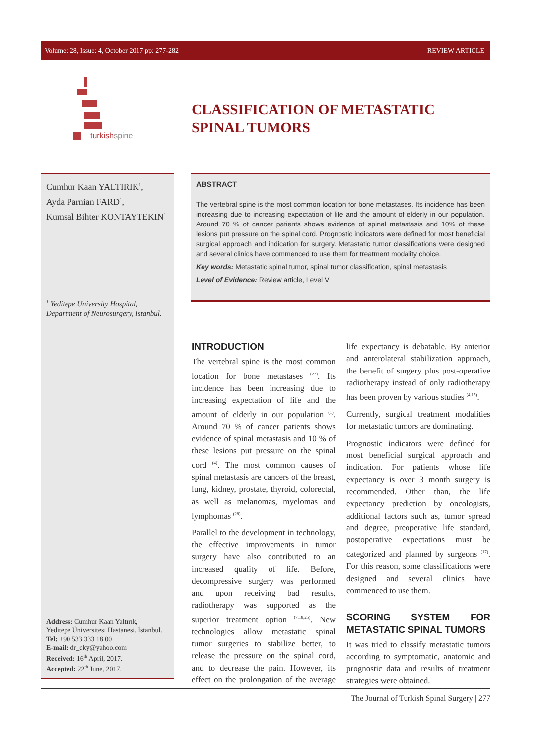Volume: 28, Issue: 4, October 2017 pp: 277-282 REVIEW ARTICLE
turkishspine
CLASSIFICATION OF METASTATIC
SPINAL TUMORS
Cumhur Kaan YALTIRIK<sup>1</sup>,
Ayda Parnian FARD<sup>1</sup>,
Kumsal Bihter KONTAYTEKIN<sup>1</sup>
<sup>1</sup> Yeditepe University Hospital,
Department of Neurosurgery, Istanbul.
Address: Cumhur Kaan Yaltırık,
Yeditepe Üniversitesi Hastanesi, İstanbul.
Tel: +90 533 333 18 00
E-mail: dr_cky@yahoo.com
Received: 16<sup>th</sup> April, 2017.
Accepted: 22<sup>th</sup> June, 2017.
ABSTRACT
The vertebral spine is the most common location for bone metastases. Its incidence has been increasing due to increasing expectation of life and the amount of elderly in our population. Around 70 % of cancer patients shows evidence of spinal metastasis and 10% of these lesions put pressure on the spinal cord. Prognostic indicators were defined for most beneficial surgical approach and indication for surgery. Metastatic tumor classifications were designed and several clinics have commenced to use them for treatment modality choice.
Key words: Metastatic spinal tumor, spinal tumor classification, spinal metastasis
Level of Evidence: Review article, Level V
INTRODUCTION
The vertebral spine is the most common location for bone metastases <sup>(27)</sup>. Its incidence has been increasing due to increasing expectation of life and the amount of elderly in our population <sup>(1)</sup>. Around 70 % of cancer patients shows evidence of spinal metastasis and 10 % of these lesions put pressure on the spinal cord <sup>(4)</sup>. The most common causes of spinal metastasis are cancers of the breast, lung, kidney, prostate, thyroid, colorectal, as well as melanomas, myelomas and lymphomas <sup>(28)</sup>.
Parallel to the development in technology, the effective improvements in tumor surgery have also contributed to an increased quality of life. Before, decompressive surgery was performed and upon receiving bad results, radiotherapy was supported as the superior treatment option <sup>(7,18,25)</sup>. New technologies allow metastatic spinal tumor surgeries to stabilize better, to release the pressure on the spinal cord, and to decrease the pain. However, its effect on the prolongation of the average life expectancy is debatable. By anterior and anterolateral stabilization approach, the benefit of surgery plus post-operative radiotherapy instead of only radiotherapy has been proven by various studies <sup>(4,15)</sup>.
Currently, surgical treatment modalities for metastatic tumors are dominating.
Prognostic indicators were defined for most beneficial surgical approach and indication. For patients whose life expectancy is over 3 month surgery is recommended. Other than, the life expectancy prediction by oncologists, additional factors such as, tumor spread and degree, preoperative life standard, postoperative expectations must be categorized and planned by surgeons <sup>(17)</sup>. For this reason, some classifications were designed and several clinics have commenced to use them.
SCORING SYSTEM FOR METASTATIC SPINAL TUMORS
It was tried to classify metastatic tumors according to symptomatic, anatomic and prognostic data and results of treatment strategies were obtained.
The Journal of Turkish Spinal Surgery | 277